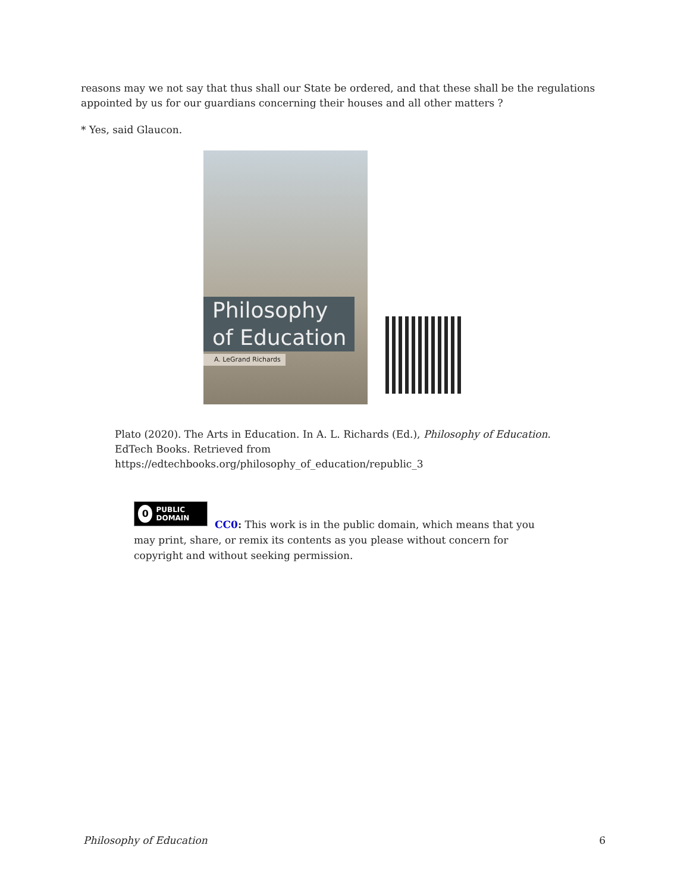reasons may we not say that thus shall our State be ordered, and that these shall be the regulations appointed by us for our guardians concerning their houses and all other matters ?
* Yes, said Glaucon.
Philosophy of Education
A. LeGrand Richards
Plato (2020). The Arts in Education. In A. L. Richards (Ed.), Philosophy of Education. EdTech Books. Retrieved from https://edtechbooks.org/philosophy_of_education/republic_3
0 PUBLIC DOMAIN
CC0: This work is in the public domain, which means that you may print, share, or remix its contents as you please without concern for copyright and without seeking permission.
Philosophy of Education 6